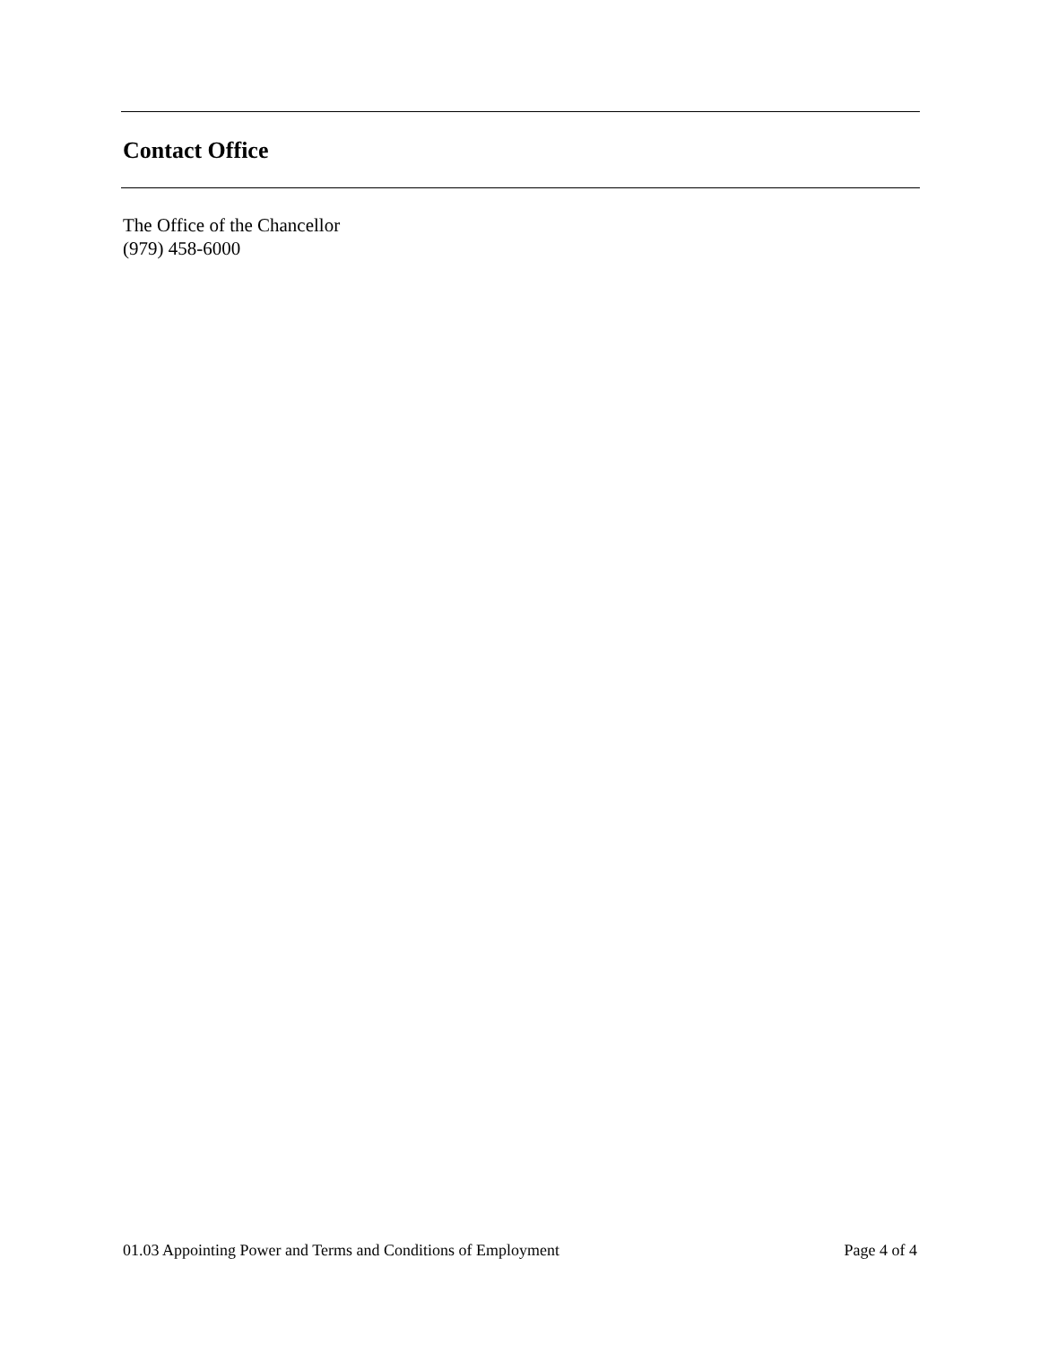Contact Office
The Office of the Chancellor
(979) 458-6000
01.03 Appointing Power and Terms and Conditions of Employment Page 4 of 4